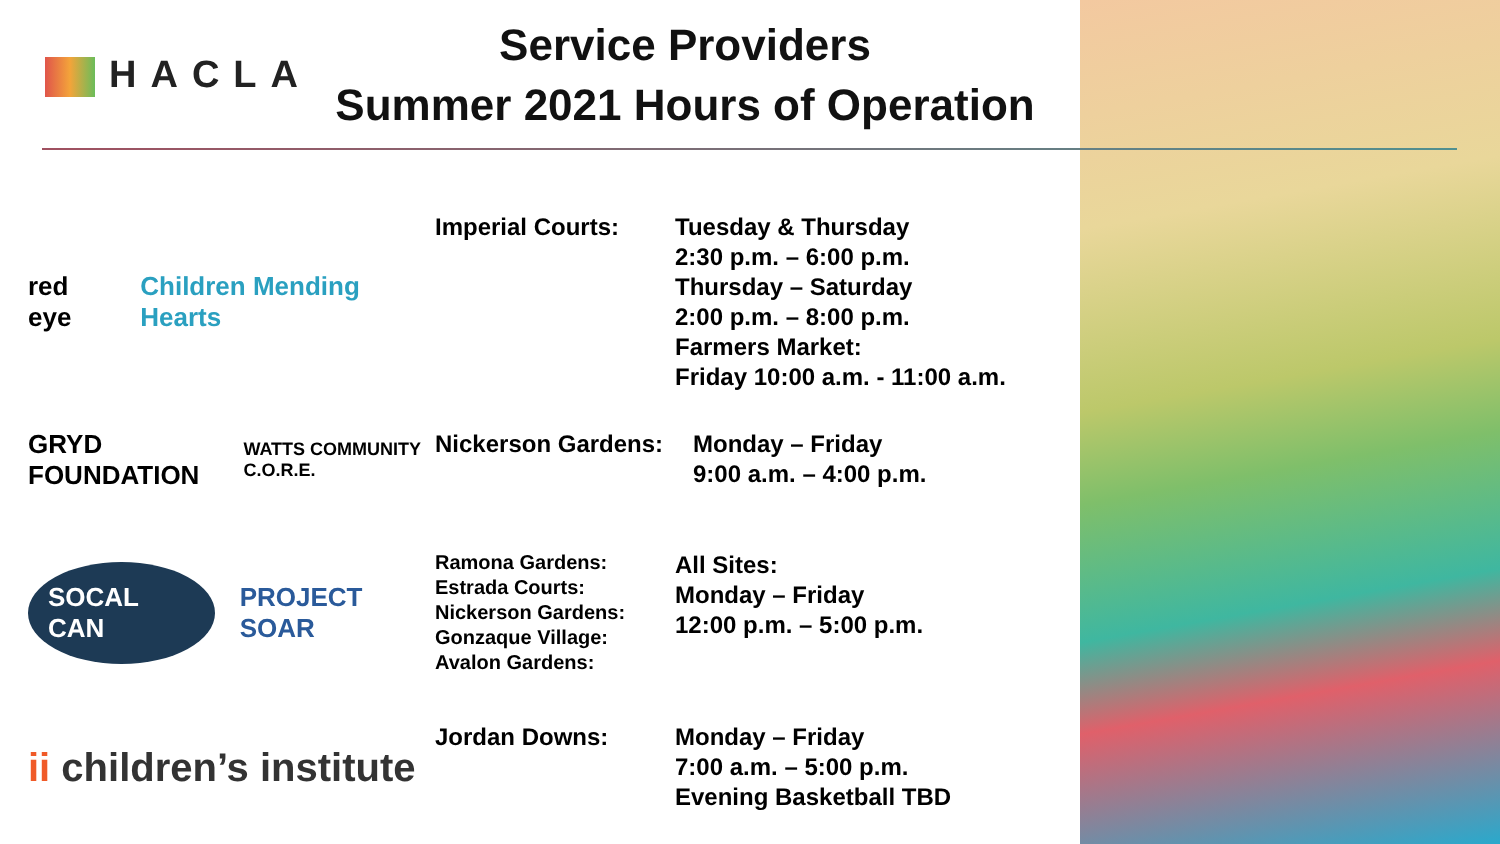HACLA
Service Providers
Summer 2021 Hours of Operation
red eye Children Mending Hearts
Imperial Courts: Tuesday & Thursday
2:30 p.m. – 6:00 p.m.
Thursday – Saturday
2:00 p.m. – 8:00 p.m.
Farmers Market:
Friday 10:00 a.m. - 11:00 a.m.
GRYD FOUNDATION
WATTS COMMUNITY C.O.R.E.
Nickerson Gardens:
Monday – Friday
9:00 a.m. – 4:00 p.m.
SOCAL CAN
PROJECT SOAR
Ramona Gardens:
Estrada Courts:
Nickerson Gardens:
Gonzaque Village:
Avalon Gardens:
All Sites:
Monday – Friday
12:00 p.m. – 5:00 p.m.
ii children’s institute
Jordan Downs: Monday – Friday
7:00 a.m. – 5:00 p.m.
Evening Basketball TBD